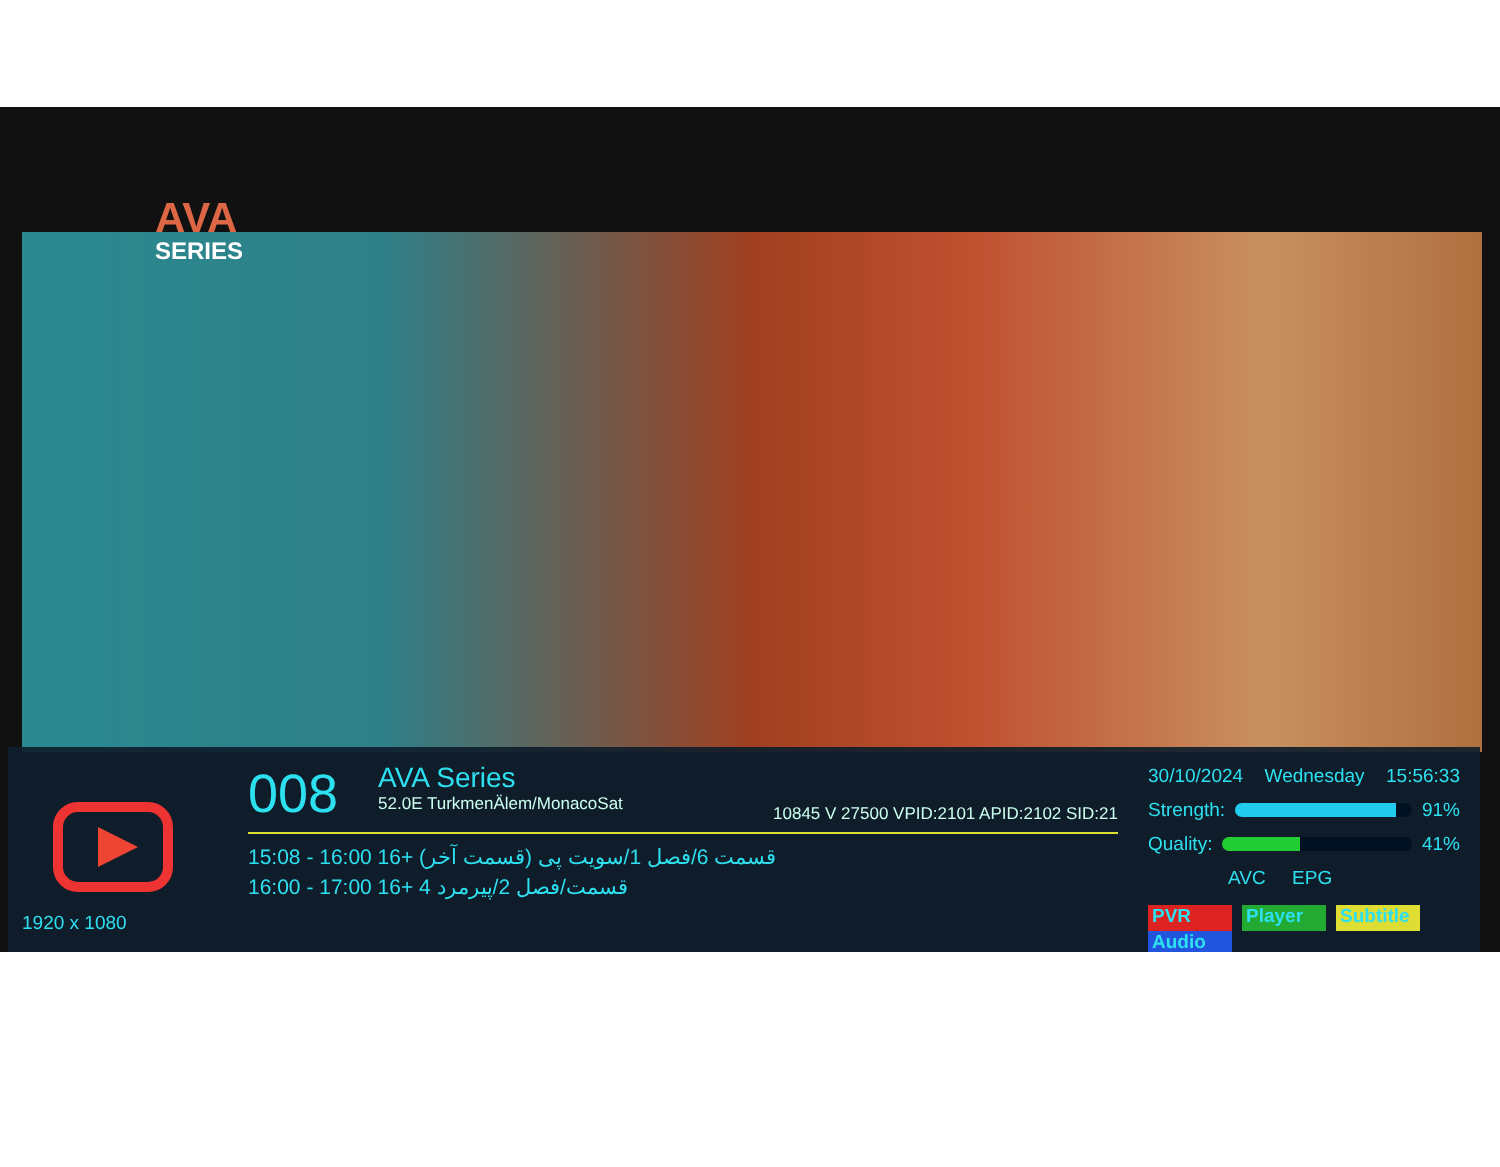AVA
SERIES
008 AVA Series 52.0E TurkmenÄlem/MonacoSat
10845 V 27500 VPID:2101 APID:2102 SID:21
15:08 - 16:00 16+ (قسمت آخر) قسمت 6/فصل 1/سویت پی
16:00 - 17:00 16+ 4 قسمت/فصل 2/پیرمرد
30/10/2024 Wednesday 15:56:33
Strength: 91%
Quality: 41%
AVC EPG
PVR Player Subtitle Audio
1920 x 1080